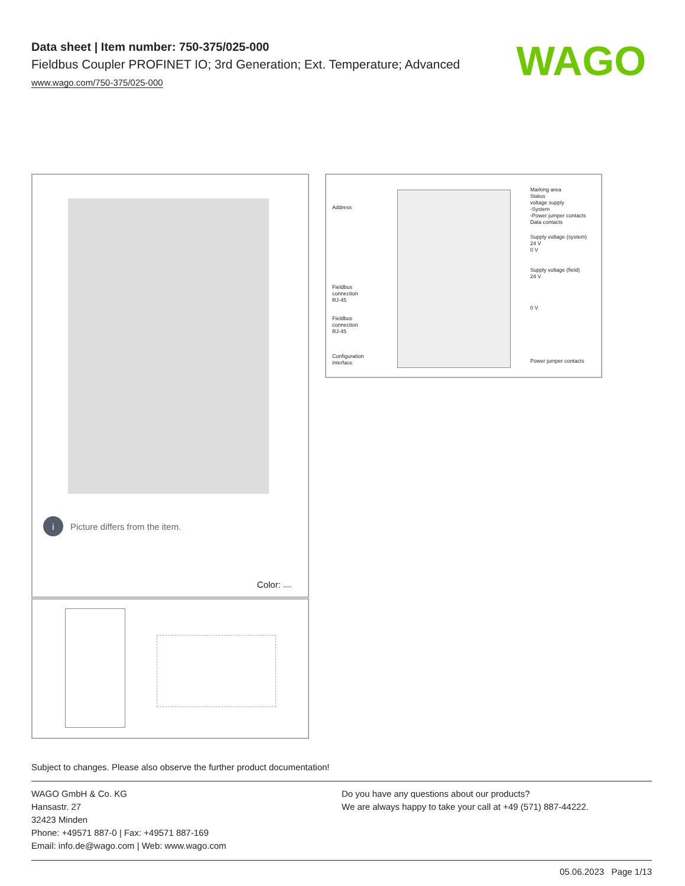Data sheet | Item number: 750-375/025-000
Fieldbus Coupler PROFINET IO; 3rd Generation; Ext. Temperature; Advanced
www.wago.com/750-375/025-000
WAGO
i Picture differs from the item.
Color:
Address
Fieldbus
connection
RJ-45
Fieldbus
connection
RJ-45
Configuration
interface
Marking area
Status
voltage supply
-System
-Power jumper contacts
Data contacts
Supply voltage (system)
24 V
0 V
Supply voltage (field)
24 V
0 V
Power jumper contacts
Subject to changes. Please also observe the further product documentation!
WAGO GmbH & Co. KG
Hansastr. 27
32423 Minden
Phone: +49571 887-0 | Fax: +49571 887-169
Email: info.de@wago.com | Web: www.wago.com
Do you have any questions about our products?
We are always happy to take your call at +49 (571) 887-44222.
05.06.2023 Page 1/13